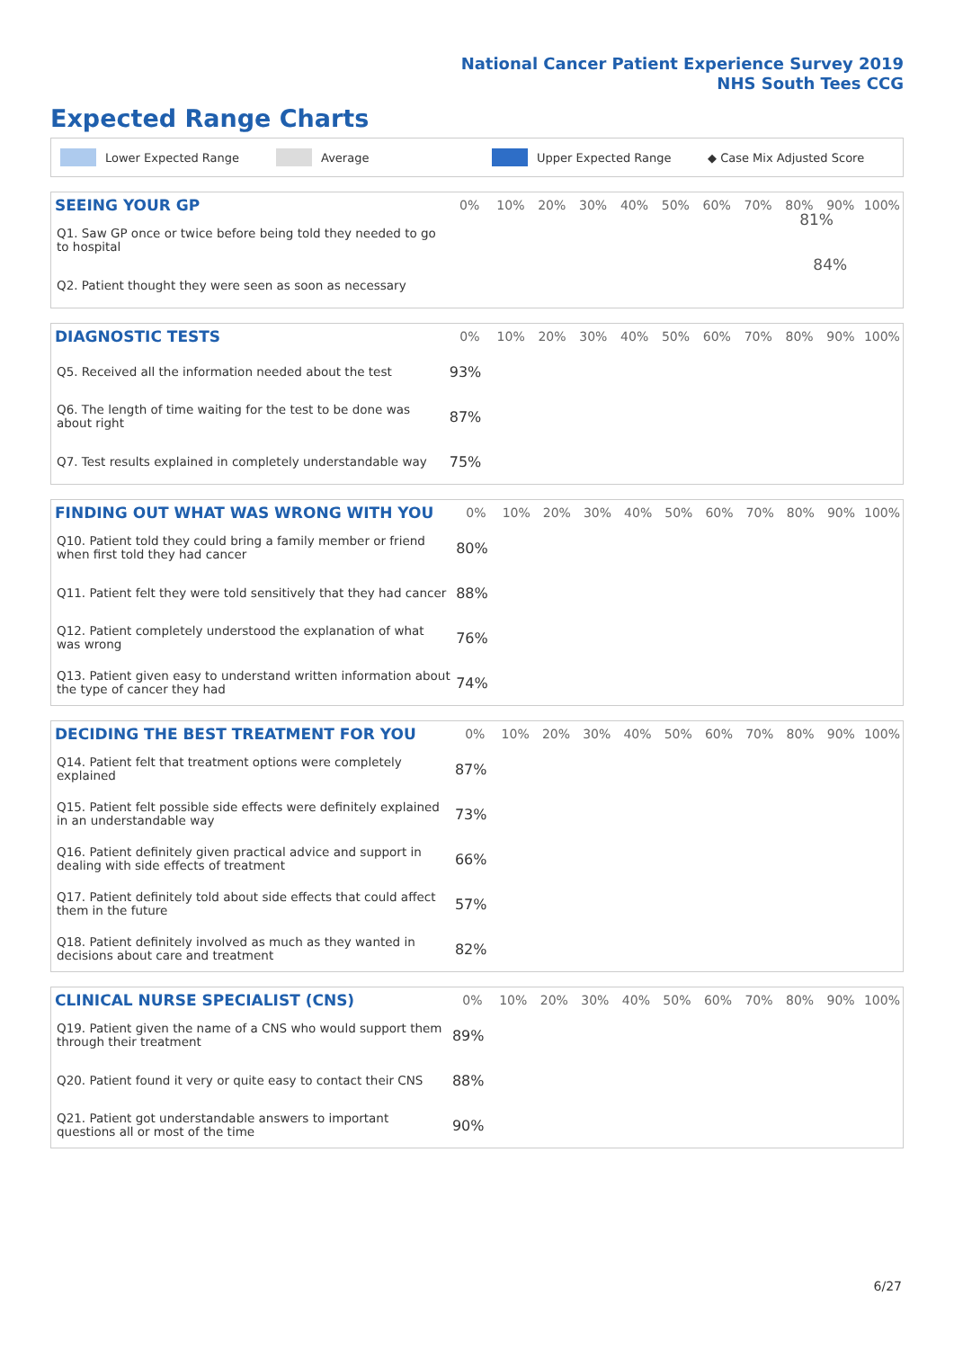National Cancer Patient Experience Survey 2019
NHS South Tees CCG
Expected Range Charts
Lower Expected Range Average Upper Expected Range ◆ Case Mix Adjusted Score
| SEEING YOUR GP | 0% | 10% | 20% | 30% | 40% | 50% | 60% | 70% | 80% | 90% | 100% |
| --- | --- | --- | --- | --- | --- | --- | --- | --- | --- | --- | --- |
| Q1. Saw GP once or twice before being told they needed to go to hospital | 81% | | | | | | | | | | |
| Q2. Patient thought they were seen as soon as necessary | 84% | | | | | | | | | | |
| DIAGNOSTIC TESTS | 0% | 10% | 20% | 30% | 40% | 50% | 60% | 70% | 80% | 90% | 100% |
| --- | --- | --- | --- | --- | --- | --- | --- | --- | --- | --- | --- |
| Q5. Received all the information needed about the test | 93% | | | | | | | | | | |
| Q6. The length of time waiting for the test to be done was about right | 87% | | | | | | | | | | |
| Q7. Test results explained in completely understandable way | 75% | | | | | | | | | | |
| FINDING OUT WHAT WAS WRONG WITH YOU | 0% | 10% | 20% | 30% | 40% | 50% | 60% | 70% | 80% | 90% | 100% |
| --- | --- | --- | --- | --- | --- | --- | --- | --- | --- | --- | --- |
| Q10. Patient told they could bring a family member or friend when first told they had cancer | 80% | | | | | | | | | | |
| Q11. Patient felt they were told sensitively that they had cancer | 88% | | | | | | | | | | |
| Q12. Patient completely understood the explanation of what was wrong | 76% | | | | | | | | | | |
| Q13. Patient given easy to understand written information about the type of cancer they had | 74% | | | | | | | | | | |
| DECIDING THE BEST TREATMENT FOR YOU | 0% | 10% | 20% | 30% | 40% | 50% | 60% | 70% | 80% | 90% | 100% |
| --- | --- | --- | --- | --- | --- | --- | --- | --- | --- | --- | --- |
| Q14. Patient felt that treatment options were completely explained | 87% | | | | | | | | | | |
| Q15. Patient felt possible side effects were definitely explained in an understandable way | 73% | | | | | | | | | | |
| Q16. Patient definitely given practical advice and support in dealing with side effects of treatment | 66% | | | | | | | | | | |
| Q17. Patient definitely told about side effects that could affect them in the future | 57% | | | | | | | | | | |
| Q18. Patient definitely involved as much as they wanted in decisions about care and treatment | 82% | | | | | | | | | | |
| CLINICAL NURSE SPECIALIST (CNS) | 0% | 10% | 20% | 30% | 40% | 50% | 60% | 70% | 80% | 90% | 100% |
| --- | --- | --- | --- | --- | --- | --- | --- | --- | --- | --- | --- |
| Q19. Patient given the name of a CNS who would support them through their treatment | 89% | | | | | | | | | | |
| Q20. Patient found it very or quite easy to contact their CNS | 88% | | | | | | | | | | |
| Q21. Patient got understandable answers to important questions all or most of the time | 90% | | | | | | | | | | |
6/27